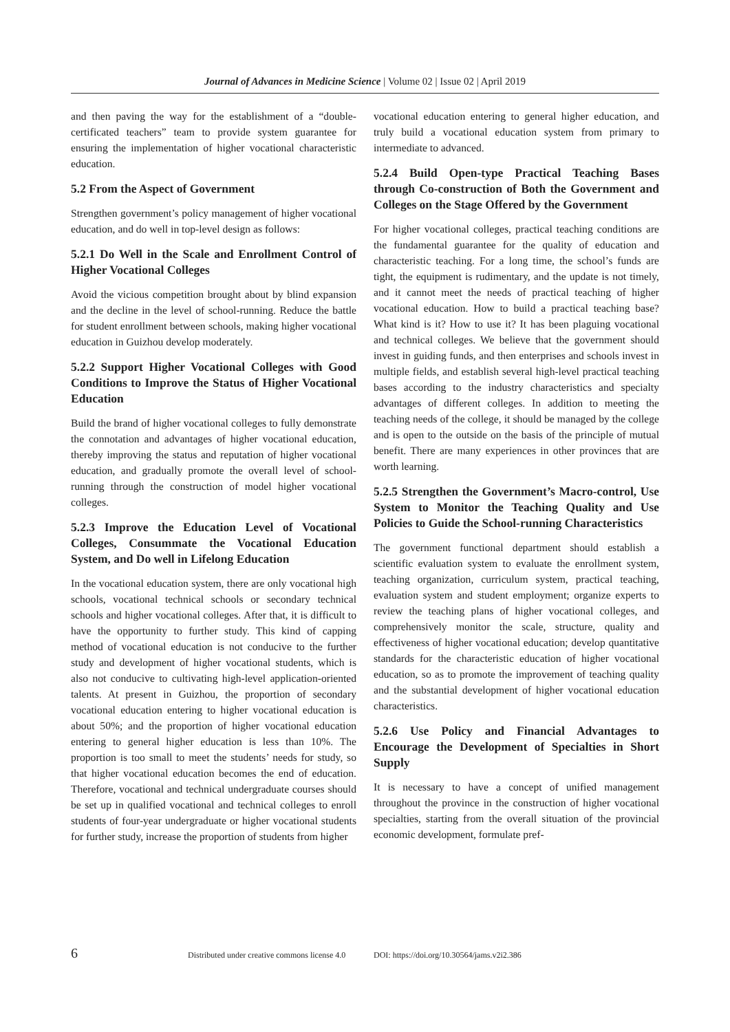Journal of Advances in Medicine Science | Volume 02 | Issue 02 | April 2019
and then paving the way for the establishment of a “double-certificated teachers” team to provide system guarantee for ensuring the implementation of higher vocational characteristic education.
5.2 From the Aspect of Government
Strengthen government’s policy management of higher vocational education, and do well in top-level design as follows:
5.2.1 Do Well in the Scale and Enrollment Control of Higher Vocational Colleges
Avoid the vicious competition brought about by blind expansion and the decline in the level of school-running. Reduce the battle for student enrollment between schools, making higher vocational education in Guizhou develop moderately.
5.2.2 Support Higher Vocational Colleges with Good Conditions to Improve the Status of Higher Vocational Education
Build the brand of higher vocational colleges to fully demonstrate the connotation and advantages of higher vocational education, thereby improving the status and reputation of higher vocational education, and gradually promote the overall level of school-running through the construction of model higher vocational colleges.
5.2.3 Improve the Education Level of Vocational Colleges, Consummate the Vocational Education System, and Do well in Lifelong Education
In the vocational education system, there are only vocational high schools, vocational technical schools or secondary technical schools and higher vocational colleges. After that, it is difficult to have the opportunity to further study. This kind of capping method of vocational education is not conducive to the further study and development of higher vocational students, which is also not conducive to cultivating high-level application-oriented talents. At present in Guizhou, the proportion of secondary vocational education entering to higher vocational education is about 50%; and the proportion of higher vocational education entering to general higher education is less than 10%. The proportion is too small to meet the students’ needs for study, so that higher vocational education becomes the end of education. Therefore, vocational and technical undergraduate courses should be set up in qualified vocational and technical colleges to enroll students of four-year undergraduate or higher vocational students for further study, increase the proportion of students from higher
vocational education entering to general higher education, and truly build a vocational education system from primary to intermediate to advanced.
5.2.4 Build Open-type Practical Teaching Bases through Co-construction of Both the Government and Colleges on the Stage Offered by the Government
For higher vocational colleges, practical teaching conditions are the fundamental guarantee for the quality of education and characteristic teaching. For a long time, the school’s funds are tight, the equipment is rudimentary, and the update is not timely, and it cannot meet the needs of practical teaching of higher vocational education. How to build a practical teaching base? What kind is it? How to use it? It has been plaguing vocational and technical colleges. We believe that the government should invest in guiding funds, and then enterprises and schools invest in multiple fields, and establish several high-level practical teaching bases according to the industry characteristics and specialty advantages of different colleges. In addition to meeting the teaching needs of the college, it should be managed by the college and is open to the outside on the basis of the principle of mutual benefit. There are many experiences in other provinces that are worth learning.
5.2.5 Strengthen the Government’s Macro-control, Use System to Monitor the Teaching Quality and Use Policies to Guide the School-running Characteristics
The government functional department should establish a scientific evaluation system to evaluate the enrollment system, teaching organization, curriculum system, practical teaching, evaluation system and student employment; organize experts to review the teaching plans of higher vocational colleges, and comprehensively monitor the scale, structure, quality and effectiveness of higher vocational education; develop quantitative standards for the characteristic education of higher vocational education, so as to promote the improvement of teaching quality and the substantial development of higher vocational education characteristics.
5.2.6 Use Policy and Financial Advantages to Encourage the Development of Specialties in Short Supply
It is necessary to have a concept of unified management throughout the province in the construction of higher vocational specialties, starting from the overall situation of the provincial economic development, formulate pref-
6 Distributed under creative commons license 4.0 DOI: https://doi.org/10.30564/jams.v2i2.386